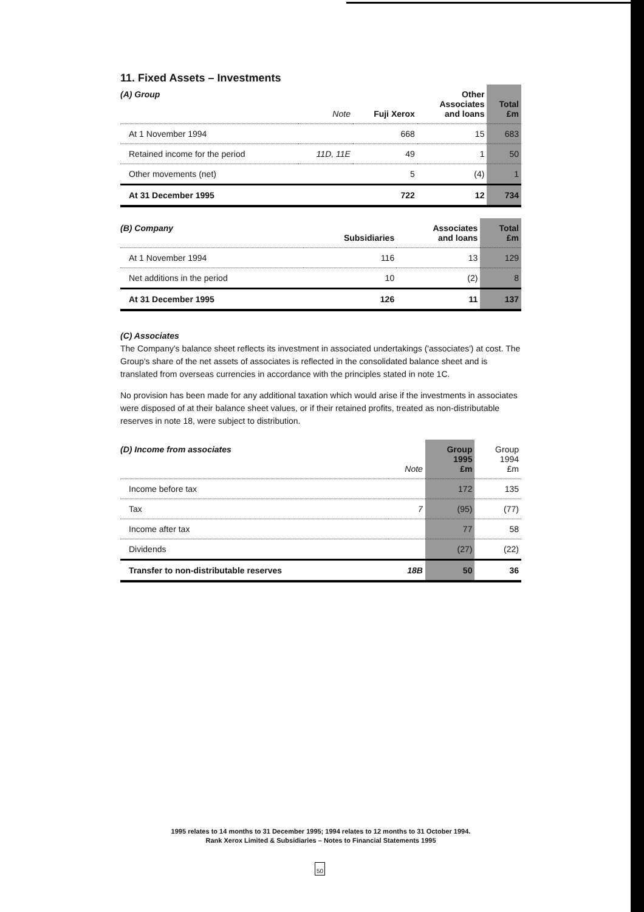11. Fixed Assets – Investments
| (A) Group | Note | Fuji Xerox | Other Associates and loans | Total £m |
| --- | --- | --- | --- | --- |
| At 1 November 1994 | | 668 | 15 | 683 |
| Retained income for the period | 11D, 11E | 49 | 1 | 50 |
| Other movements (net) | | 5 | (4) | 1 |
| At 31 December 1995 | | 722 | 12 | 734 |
| (B) Company | Subsidiaries | Associates and loans | Total £m |
| --- | --- | --- | --- |
| At 1 November 1994 | 116 | 13 | 129 |
| Net additions in the period | 10 | (2) | 8 |
| At 31 December 1995 | 126 | 11 | 137 |
(C) Associates
The Company's balance sheet reflects its investment in associated undertakings ('associates') at cost. The Group's share of the net assets of associates is reflected in the consolidated balance sheet and is translated from overseas currencies in accordance with the principles stated in note 1C.
No provision has been made for any additional taxation which would arise if the investments in associates were disposed of at their balance sheet values, or if their retained profits, treated as non-distributable reserves in note 18, were subject to distribution.
| (D) Income from associates | Note | Group 1995 £m | Group 1994 £m |
| --- | --- | --- | --- |
| Income before tax | | 172 | 135 |
| Tax | 7 | (95) | (77) |
| Income after tax | | 77 | 58 |
| Dividends | | (27) | (22) |
| Transfer to non-distributable reserves | 18B | 50 | 36 |
1995 relates to 14 months to 31 December 1995; 1994 relates to 12 months to 31 October 1994.
Rank Xerox Limited & Subsidiaries – Notes to Financial Statements 1995
50